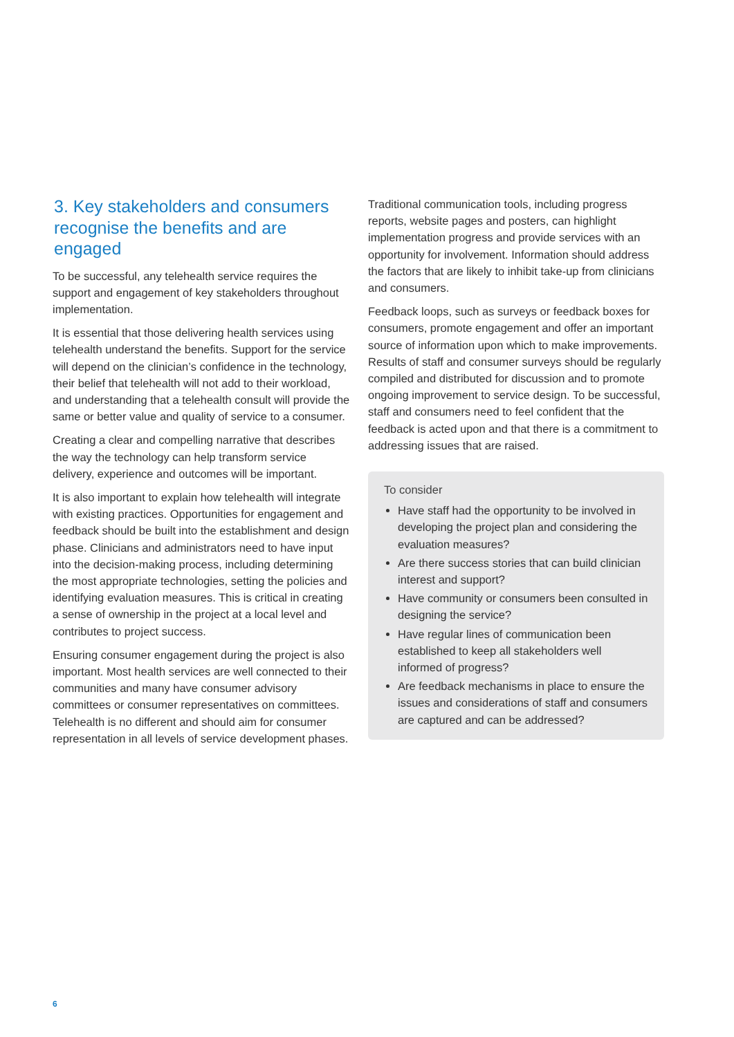3. Key stakeholders and consumers recognise the benefits and are engaged
To be successful, any telehealth service requires the support and engagement of key stakeholders throughout implementation.
It is essential that those delivering health services using telehealth understand the benefits. Support for the service will depend on the clinician’s confidence in the technology, their belief that telehealth will not add to their workload, and understanding that a telehealth consult will provide the same or better value and quality of service to a consumer.
Creating a clear and compelling narrative that describes the way the technology can help transform service delivery, experience and outcomes will be important.
It is also important to explain how telehealth will integrate with existing practices. Opportunities for engagement and feedback should be built into the establishment and design phase. Clinicians and administrators need to have input into the decision-making process, including determining the most appropriate technologies, setting the policies and identifying evaluation measures. This is critical in creating a sense of ownership in the project at a local level and contributes to project success.
Ensuring consumer engagement during the project is also important. Most health services are well connected to their communities and many have consumer advisory committees or consumer representatives on committees. Telehealth is no different and should aim for consumer representation in all levels of service development phases.
Traditional communication tools, including progress reports, website pages and posters, can highlight implementation progress and provide services with an opportunity for involvement. Information should address the factors that are likely to inhibit take-up from clinicians and consumers.
Feedback loops, such as surveys or feedback boxes for consumers, promote engagement and offer an important source of information upon which to make improvements. Results of staff and consumer surveys should be regularly compiled and distributed for discussion and to promote ongoing improvement to service design. To be successful, staff and consumers need to feel confident that the feedback is acted upon and that there is a commitment to addressing issues that are raised.
To consider
Have staff had the opportunity to be involved in developing the project plan and considering the evaluation measures?
Are there success stories that can build clinician interest and support?
Have community or consumers been consulted in designing the service?
Have regular lines of communication been established to keep all stakeholders well informed of progress?
Are feedback mechanisms in place to ensure the issues and considerations of staff and consumers are captured and can be addressed?
6